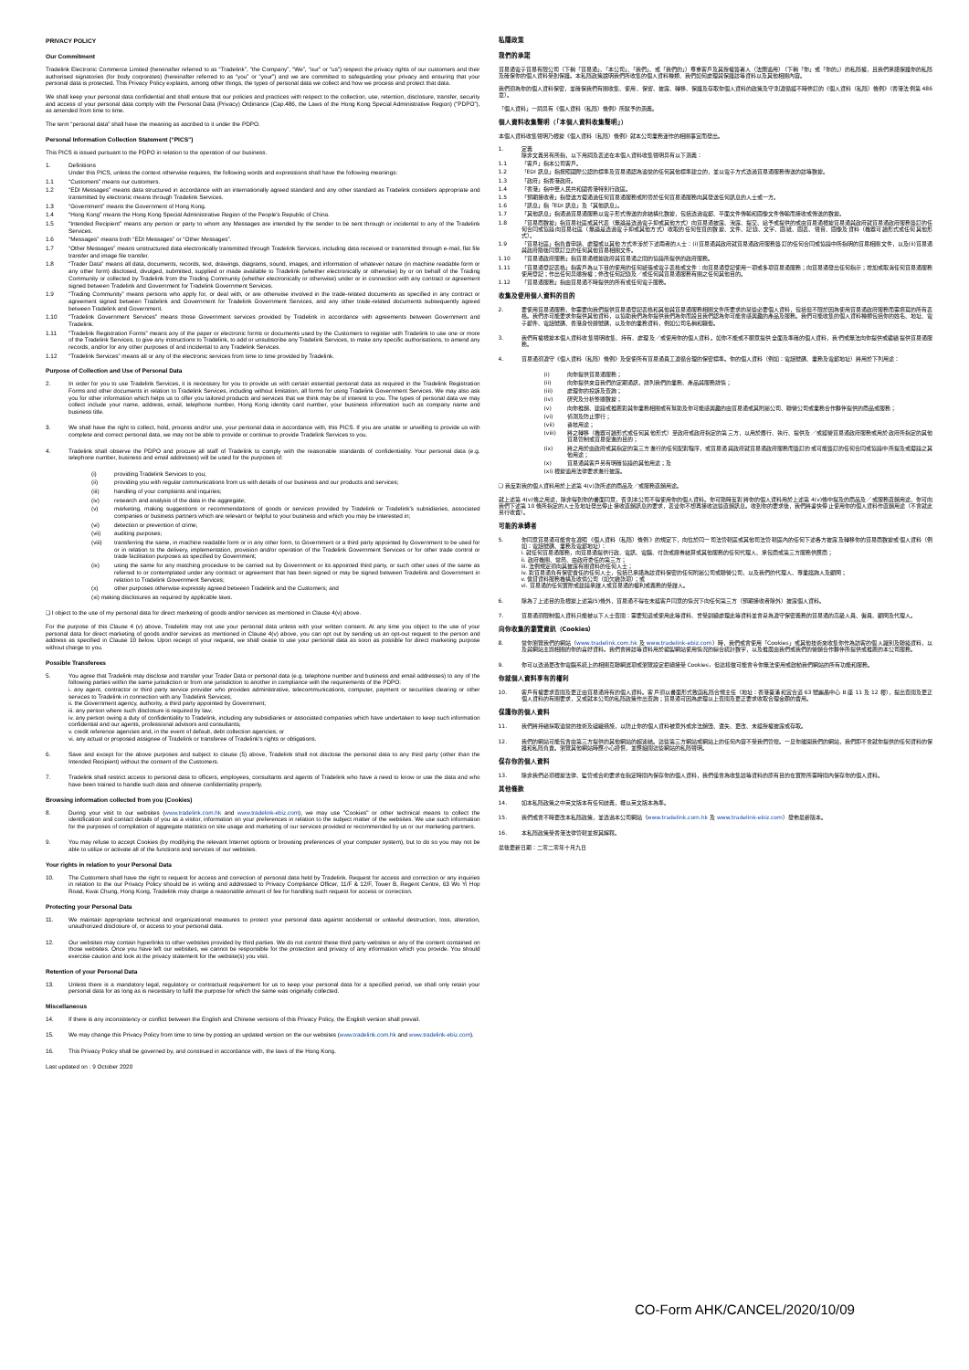PRIVACY POLICY
Our Commitment
Tradelink Electronic Commerce Limited (hereinafter referred to as “Tradelink”, “the Company”, “We”, “our” or “us”) respect the privacy rights of our customers and their authorised signatories (for body corporates) (hereinafter referred to as “you” or “your”) and we are committed to safeguarding your privacy and ensuring that your personal data is protected. This Privacy Policy explains, among other things, the types of personal data we collect and how we process and protect that data.
We shall keep your personal data confidential and shall ensure that our policies and practices with respect to the collection, use, retention, disclosure, transfer, security and access of your personal data comply with the Personal Data (Privacy) Ordinance (Cap.486, the Laws of the Hong Kong Special Administrative Region) (“PDPO”), as amended from time to time.
The term “personal data” shall have the meaning as ascribed to it under the PDPO.
Personal Information Collection Statement (“PICS”)
This PICS is issued pursuant to the PDPO in relation to the operation of our business.
1. Definitions
Under this PICS, unless the context otherwise requires, the following words and expressions shall have the following meanings:
1.1 “Customers” means our customers.
1.2 “EDI Messages” means data structured in accordance with an internationally agreed standard and any other standard as Tradelink considers appropriate and transmitted by electronic means through Tradelink Services.
1.3 “Government” means the Government of Hong Kong.
1.4 “Hong Kong” means the Hong Kong Special Administrative Region of the People's Republic of China.
1.5 “Intended Recipient” means any person or party to whom any Messages are intended by the sender to be sent through or incidental to any of the Tradelink Services.
1.6 “Messages” means both “EDI Messages” or “Other Messages”.
1.7 “Other Messages” means unstructured data electronically transmitted through Tradelink Services, including data received or transmitted through e-mail, flat file transfer and image file transfer.
1.8 “Trader Data” means all data, documents, records, text, drawings, diagrams, sound, images, and information of whatever nature (in machine readable form or any other form) disclosed, divulged, submitted, supplied or made available to Tradelink (whether electronically or otherwise) by or on behalf of the Trading Community or collected by Tradelink from the Trading Community (whether electronically or otherwise) under or in connection with any contract or agreement signed between Tradelink and Government for Tradelink Government Services.
1.9 “Trading Community” means persons who apply for, or deal with, or are otherwise involved in the trade-related documents as specified in any contract or agreement signed between Tradelink and Government for Tradelink Government Services, and any other trade-related documents subsequently agreed between Tradelink and Government.
1.10 “Tradelink Government Services” means those Government services provided by Tradelink in accordance with agreements between Government and Tradelink.
1.11 “Tradelink Registration Forms” means any of the paper or electronic forms or documents used by the Customers to register with Tradelink to use one or more of the Tradelink Services, to give any instructions to Tradelink, to add or unsubscribe any Tradelink Services, to make any specific authorisations, to amend any records, and/or for any other purposes of and incidental to any Tradelink Services.
1.12 “Tradelink Services” means all or any of the electronic services from time to time provided by Tradelink.
Purpose of Collection and Use of Personal Data
2. In order for you to use Tradelink Services, it is necessary for you to provide us with certain essential personal data as required in the Tradelink Registration Forms and other documents in relation to Tradelink Services, including without limitation, all forms for using Tradelink Government Services. We may also ask you for other information which helps us to offer you tailored products and services that we think may be of interest to you. The types of personal data we may collect include your name, address, email, telephone number, Hong Kong identity card number, your business information such as company name and business title.
3. We shall have the right to collect, hold, process and/or use, your personal data in accordance with, this PICS. If you are unable or unwilling to provide us with complete and correct personal data, we may not be able to provide or continue to provide Tradelink Services to you.
4. Tradelink shall observe the PDPO and procure all staff of Tradelink to comply with the reasonable standards of confidentiality. Your personal data (e.g. telephone number, business and email addresses) will be used for the purposes of:
(i) providing Tradelink Services to you;
(ii) providing you with regular communications from us with details of our business and our products and services;
(iii) handling of your complaints and inquiries;
(iv) research and analysis of the data in the aggregate;
(v) marketing, making suggestions or recommendations of goods or services provided by Tradelink or Tradelink's subsidiaries, associated companies or business partners which are relevant or helpful to your business and which you may be interested in;
(vi) detection or prevention of crime;
(vii) auditing purposes;
(viii) transferring the same, in machine readable form or in any other form, to Government or a third party appointed by Government to be used for or in relation to the delivery, implementation, provision and/or operation of the Tradelink Government Services or for other trade control or trade facilitation purposes as specified by Government;
(ix) using the same for any matching procedure to be carried out by Government or its appointed third party, or such other uses of the same as referred to or contemplated under any contract or agreement that has been signed or may be signed between Tradelink and Government in relation to Tradelink Government Services;
(x) other purposes otherwise expressly agreed between Tradelink and the Customers; and
(xi) making disclosures as required by applicable laws.
❑ I object to the use of my personal data for direct marketing of goods and/or services as mentioned in Clause 4(v) above.
For the purpose of this Clause 4 (v) above, Tradelink may not use your personal data unless with your written consent. At any time you object to the use of your personal data for direct marketing of goods and/or services as mentioned in Clause 4(v) above, you can opt out by sending us an opt-out request to the person and address as specified in Clause 10 below. Upon receipt of your request, we shall cease to use your personal data as soon as possible for direct marketing purpose without charge to you.
Possible Transferees
5. You agree that Tradelink may disclose and transfer your Trader Data or personal data (e.g. telephone number and business and email addresses) to any of the following parties within the same jurisdiction or from one jurisdiction to another in compliance with the requirements of the PDPO:
i. any agent, contractor or third party service provider who provides administrative, telecommunications, computer, payment or securities clearing or other services to Tradelink in connection with any Tradelink Services;
ii. the Government agency, authority, a third party appointed by Government;
iii. any person where such disclosure is required by law;
iv. any person owing a duty of confidentiality to Tradelink, including any subsidiaries or associated companies which have undertaken to keep such information confidential and our agents, professional advisors and consultants;
v. credit reference agencies and, in the event of default, debt collection agencies; or
vi. any actual or proposed assignee of Tradelink or transferee of Tradelink's rights or obligations.
6. Save and except for the above purposes and subject to clause (5) above, Tradelink shall not disclose the personal data to any third party (other than the Intended Recipient) without the consent of the Customers.
7. Tradelink shall restrict access to personal data to officers, employees, consultants and agents of Tradelink who have a need to know or use the data and who have been trained to handle such data and observe confidentiality properly.
Browsing information collected from you (Cookies)
8. During your visit to our websites (www.tradelink.com.hk and www.tradelink-ebiz.com), we may use "Cookies" or other technical means to collect the identification and contact details of you as a visitor, information on your preferences in relation to the subject matter of the websites. We use such information for the purposes of compilation of aggregate statistics on site usage and marketing of our services provided or recommended by us or our marketing partners.
9. You may refuse to accept Cookies (by modifying the relevant Internet options or browsing preferences of your computer system), but to do so you may not be able to utilize or activate all of the functions and services of our websites.
Your rights in relation to your Personal Data
10. The Customers shall have the right to request for access and correction of personal data held by Tradelink. Request for access and correction or any inquiries in relation to the our Privacy Policy should be in writing and addressed to Privacy Compliance Officer, 11/F & 12/F, Tower B, Regent Centre, 63 Wo Yi Hop Road, Kwai Chung, Hong Kong, Tradelink may charge a reasonable amount of fee for handling such request for access or correction.
Protecting your Personal Data
11. We maintain appropriate technical and organizational measures to protect your personal data against accidental or unlawful destruction, loss, alteration, unauthorized disclosure of, or access to your personal data.
12. Our websites may contain hyperlinks to other websites provided by third parties. We do not control these third party websites or any of the content contained on those websites. Once you have left our websites, we cannot be responsible for the protection and privacy of any information which you provide. You should exercise caution and look at the privacy statement for the website(s) you visit.
Retention of your Personal Data
13. Unless there is a mandatory legal, regulatory or contractual requirement for us to keep your personal data for a specified period, we shall only retain your personal data for as long as is necessary to fulfil the purpose for which the same was originally collected.
Miscellaneous
14. If there is any inconsistency or conflict between the English and Chinese versions of this Privacy Policy, the English version shall prevail.
15. We may change this Privacy Policy from time to time by posting an updated version on the our websites (www.tradelink.com.hk and www.tradelink-ebiz.com).
16. This Privacy Policy shall be governed by, and construed in accordance with, the laws of the Hong Kong.
Last updated on : 9 October 2020
私隱政策
我們的承諾
貿易通電子貿易有限公司（下稱「貿易通」、「本公司」、「我們」、或「我們的」）尊重客戶及其授權簽署人（法團適用）（下稱「你」或「你的」）的私隱權，且我們承諾保護你的私隱及確保你的個人資料受到保護。本私隱政策說明我們所收集的個人資料種類、我們如何處理與保護該等資料以及其他相關內容。
我們須為你的個人資料保密，並確保我們有關收集、使用、保留、披露、轉移、保護及存取你個人資料的政策及守則遵循經不時修訂的《個人資料（私隱）條例》（香港法例第 486 章）。
「個人資料」一詞具有《個人資料（私隱）條例》所賦予的涵義。
個人資料收集聲明（「本個人資料收集聲明」）
本個人資料收集聲明乃根據《個人資料（私隱）條例》就本公司業務運作的相關事宜而發出。
1. 定義
除非文義另有所指，以下用詞及表述在本個人資料收集聲明具有以下涵義：
1.1 「客戶」指本公司客戶。
1.2 「EDI 訊息」指按照國際公認的標準及貿易通認為適當的任何其他標準建立的，並以電子方式透過貿易通服務傳送的該等數據。
1.3 「政府」指香港政府。
1.4 「香港」指中華人民共和國香港特別行政區。
1.5 「預期接收者」指發送方擬通過任何貿易通服務或附帶於任何貿易通服務向其發送任何訊息的人士或一方。
1.6 「訊息」指「EDI 訊息」及「其他訊息」。
1.7 「其他訊息」指通過貿易通服務以電子形式傳送的非結構化數據，包括透過電郵、平面文件傳輸和圖像文件傳輸而接收或傳送的數據。
1.8 「貿易商數據」指貿易社區或其代表（無論是透過電子抑或其他方式）向貿易通披露、洩露、提交、給予或提供的或由貿易通根據貿易通與政府就貿易通政府服務簽訂的任何合同或協議向貿易社區（無論是透過電子抑或其他方式）收取的任何性質的數據、文件、記錄、文字、圖紙、圖表、聲音、圖像及資料（機器可讀形式或任何其他形式）。
1.9 「貿易社區」指負責申請、處理或以其他方式牽涉於下述兩者的人士：(i)貿易通與政府就貿易通政府服務簽訂的任何合同或協議中所指明的貿易相關文件，以及(ii)貿易通與政府隨後同意訂立的任何其他貿易相關文件。
1.10 「貿易通政府服務」指貿易通根據政府與貿易通之間的協議所提供的政府服務。
1.11 「貿易通登記表格」指客戶為以下目的使用的任何紙張或電子表格或文件：向貿易通登記使用一項或多項貿易通服務；向貿易通發出任何指示；增加或取消任何貿易通服務使用登記；作出任何具體授權；修改任何記錄及／或任何與貿易通服務有關之任何其他目的。
1.12 「貿易通服務」指由貿易通不時提供的所有或任何電子服務。
收集及使用個人資料的目的
2. 要使用貿易通服務，你需要向我們提供貿易通登記表格和其他與貿易通服務相關文件所要求的某些必要個人資料，包括但不限於因為使用貿易通政府服務而需填寫的所有表格。我們亦可能要求你提供其他資料，以協助我們為你提供我們為你而設且我們認為你可能會感興趣的產品及服務。我們可能收集的個人資料種類包括你的姓名、地址、電子郵件、電話號碼、香港身份證號碼，以及你的業務資料，例如公司名稱和職銜。
3. 我們有權根據本個人資料收集聲明收集、持有、處理及／或使用你的個人資料。如你不能或不願意提供全面及準確的個人資料，我們或無法向你提供或繼續提供貿易通服務。
4. 貿易通須遵守《個人資料（私隱）條例》及促使所有貿易通員工遵循合理的保密標準。你的個人資料（例如：電話號碼、業務及電郵地址）將用於下列用途：
(i) 向你提供貿易通服務；
(ii) 向你提供來自我們的定期通訊，詳列我們的業務、產品與服務詳情；
(iii) 處理你的投訴及查詢；
(iv) 研究及分析整體數據；
(v) 向你推銷、建議或推薦對與你業務相關或有幫助及你可能感興趣的由貿易通或其附屬公司、聯營公司或業務合作夥伴提供的商品或服務；
(vi) 偵測及防止罪行；
(vii) 審核用途；
(viii) 將之轉移（機器可讀形式或任何其他形式）至政府或政府指定的第三方，以用於履行、執行、提供及／或經營貿易通政府服務或用於政府所指定的其他貿易管制或貿易促進的目的；
(ix) 將之用於由政府或其指定的第三方進行的任何配對程序，或貿易通與政府就貿易通政府服務而簽訂的或可能簽訂的任何合同或協議中所提及或擬議之其他用途；
(x) 貿易通與客戶另有明確協議的其他用途；及
(xi) 根據適用法律要求進行披露。
❑ 我反對我的個人資料用於上述第 4(v)款所述的商品及／或服務直銷用途。
就上述第 4(v)條之用途，除非得到你的書面同意，否則本公司不得使用你的個人資料。你可隨時反對將你的個人資料用於上述第 4(v)條中提及的商品及／或服務直銷用途，你可向我們下述第 10 條所指定的人士及地址發出停止接收直銷訊息的要求，表達你不想再接收這些直銷訊息。收到你的要求後，我們將盡快停止使用你的個人資料作直銷用途（不會就此另行收費）。
可能的承轉者
5. 你同意貿易通可能會在遵照《個人資料（私隱）條例》的規定下，向位於同一司法管轄區或其他司法管轄區內的任何下述各方披露及轉移你的貿易商數據或個人資料（例如：電話號碼、業務及電郵地址）：
i. 就任何貿易通服務，向貿易通提供行政、電訊、電腦、付款或證券結算或其他服務的任何代理人、承包商或第三方服務供應商；
ii. 政府機關、當局、由政府委任的第三方；
iii. 法例規定須向其披露有關資料的任何人士；
iv. 對貿易通負有保密責任的任何人士，包括已承諾為該資料保密的任何附屬公司或聯營公司，以及我們的代理人、專業諮詢人及顧問；
v. 信貸資料服務機構及收債公司（如欠繳款項）；或
vi. 貿易通的任何實際或建議承讓人或貿易通的權利或義務的受讓人。
6. 除為了上述目的及根據上述第(5)條外，貿易通不得在未經客戶同意的情況下向任何第三方（預期接收者除外）披露個人資料。
7. 貿易通須限制個人資料只能被以下人士查閱：需要知道或使用此等資料、曾受訓練處理此等資料並會妥為遵守保密義務的貿易通的高級人員、僱員、顧問及代理人。
向你收集的瀏覽資訊（Cookies）
8. 當你瀏覽我們的網站（www.tradelink.com.hk 及 www.tradelink-ebiz.com）時，我們或會使用「Cookies」或其他技術來收集你作為訪客的個人識別及聯絡資料，以及與網站主題相關的你的喜好資料。我們會將該等資料用於編製網站使用情況的綜合統計數字，以及推廣由我們或我們的營銷合作夥伴所提供或推薦的本公司服務。
9. 你可以透過更改你電腦系統上的相關互聯網選項或瀏覽設定拒絕接受 Cookies，但這樣做可能會令你無法使用或啟動我們網站的所有功能和服務。
你就個人資料享有的權利
10. 客戶有權要求查閱及更正由貿易通持有的個人資料。客戶須以書面形式致函私隱合規主任（地址：香港葵涌和宜合道 63 號麗晶中心 B 座 11 及 12 樓），提出查閱及更正個人資料的有關要求，又或就本公司的私隱政策作出查詢；貿易通可因為處理以上查閱及更正要求收取合理金額的費用。
保護你的個人資料
11. 我們將持續採取適當的技術及組織措施，以防止你的個人資料被意外或非法銷毀、遺失、更改、未經授權披露或存取。
12. 我們的網站可能包含由第三方提供的其他網站的超連結。這些第三方網站或網站上的任何內容不受我們管控。一旦你離開我們的網站，我們即不會就你提供的任何資料的保護和私隱負責。瀏覽其他網站時應小心謹慎，並應細閱這些網站的私隱聲明。
保存你的個人資料
13. 除非我們必須根據法律、監管或合約要求在指定時間內保存你的個人資料，我們僅會為收集該等資料的原有目的在實際所需時間內保存你的個人資料。
其他條款
14. 如本私隱政策之中英文版本有任何歧義，概以英文版本為準。
15. 我們或會不時更改本私隱政策，並透過本公司網站（www.tradelink.com.hk 及 www.tradelink-ebiz.com）發佈最新版本。
16. 本私隱政策受香港法律管轄並按其解釋。
最後更新日期：二零二零年十月九日
CO-Form AHK/CANCEL/2020/10/09